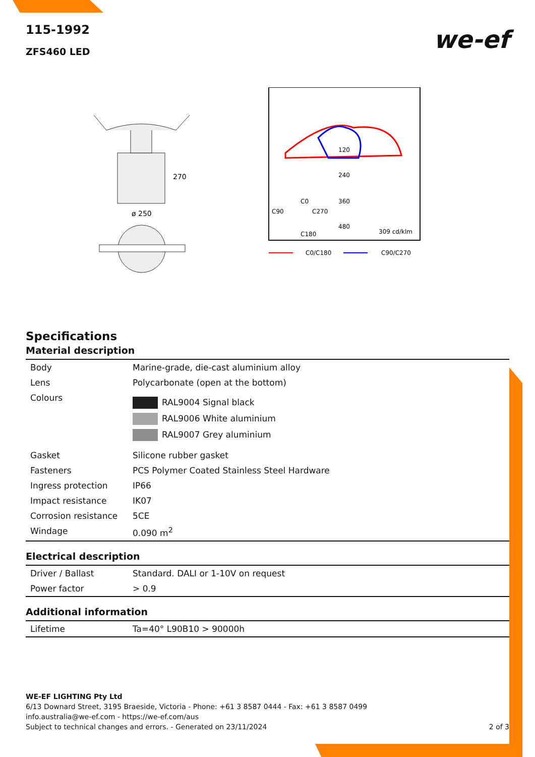115-1992
ZFS460 LED
we-ef
270
ø 250
120
240
360
480
C0
C90
C270
C180
309 cd/klm
C0/C180
C90/C270
Specifications
Material description
| Body | Marine-grade, die-cast aluminium alloy |
| Lens | Polycarbonate (open at the bottom) |
| Colours | RAL9004 Signal black RAL9006 White aluminium RAL9007 Grey aluminium |
| Gasket | Silicone rubber gasket |
| Fasteners | PCS Polymer Coated Stainless Steel Hardware |
| Ingress protection | IP66 |
| Impact resistance | IK07 |
| Corrosion resistance | 5CE |
| Windage | 0.090 m<sup>2</sup> |
Electrical description
| Driver / Ballast | Standard. DALI or 1-10V on request |
| Power factor | > 0.9 |
Additional information
| Lifetime | Ta=40° L90B10 > 90000h |
WE-EF LIGHTING Pty Ltd
6/13 Downard Street, 3195 Braeside, Victoria - Phone: +61 3 8587 0444 - Fax: +61 3 8587 0499
info.australia@we-ef.com - https://we-ef.com/aus
Subject to technical changes and errors. - Generated on 23/11/2024 2 of 3